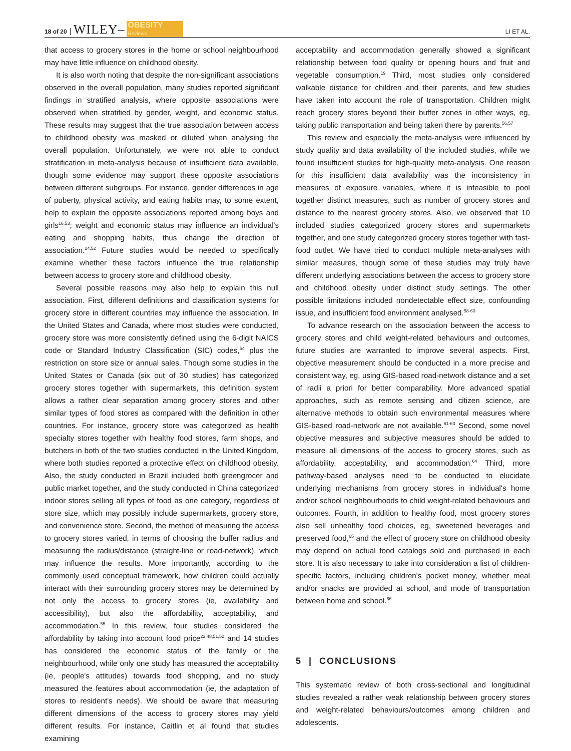18 of 20 WILEY– OBESITY
Reviews LI ET AL.
that access to grocery stores in the home or school neighbourhood may have little influence on childhood obesity.
It is also worth noting that despite the non-significant associations observed in the overall population, many studies reported significant findings in stratified analysis, where opposite associations were observed when stratified by gender, weight, and economic status. These results may suggest that the true association between access to childhood obesity was masked or diluted when analysing the overall population. Unfortunately, we were not able to conduct stratification in meta-analysis because of insufficient data available, though some evidence may support these opposite associations between different subgroups. For instance, gender differences in age of puberty, physical activity, and eating habits may, to some extent, help to explain the opposite associations reported among boys and girls<sup>16,53</sup>; weight and economic status may influence an individual's eating and shopping habits, thus change the direction of association.<sup>24,52</sup> Future studies would be needed to specifically examine whether these factors influence the true relationship between access to grocery store and childhood obesity.
Several possible reasons may also help to explain this null association. First, different definitions and classification systems for grocery store in different countries may influence the association. In the United States and Canada, where most studies were conducted, grocery store was more consistently defined using the 6-digit NAICS code or Standard Industry Classification (SIC) codes,<sup>54</sup> plus the restriction on store size or annual sales. Though some studies in the United States or Canada (six out of 30 studies) has categorized grocery stores together with supermarkets, this definition system allows a rather clear separation among grocery stores and other similar types of food stores as compared with the definition in other countries. For instance, grocery store was categorized as health specialty stores together with healthy food stores, farm shops, and butchers in both of the two studies conducted in the United Kingdom, where both studies reported a protective effect on childhood obesity. Also, the study conducted in Brazil included both greengrocer and public market together, and the study conducted in China categorized indoor stores selling all types of food as one category, regardless of store size, which may possibly include supermarkets, grocery store, and convenience store. Second, the method of measuring the access to grocery stores varied, in terms of choosing the buffer radius and measuring the radius/distance (straight-line or road-network), which may influence the results. More importantly, according to the commonly used conceptual framework, how children could actually interact with their surrounding grocery stores may be determined by not only the access to grocery stores (ie, availability and accessibility), but also the affordability, acceptability, and accommodation.<sup>55</sup> In this review, four studies considered the affordability by taking into account food price<sup>22,48,51,52</sup> and 14 studies has considered the economic status of the family or the neighbourhood, while only one study has measured the acceptability (ie, people's attitudes) towards food shopping, and no study measured the features about accommodation (ie, the adaptation of stores to resident's needs). We should be aware that measuring different dimensions of the access to grocery stores may yield different results. For instance, Caitlin et al found that studies examining
acceptability and accommodation generally showed a significant relationship between food quality or opening hours and fruit and vegetable consumption.<sup>19</sup> Third, most studies only considered walkable distance for children and their parents, and few studies have taken into account the role of transportation. Children might reach grocery stores beyond their buffer zones in other ways, eg, taking public transportation and being taken there by parents.<sup>56,57</sup>
This review and especially the meta-analysis were influenced by study quality and data availability of the included studies, while we found insufficient studies for high-quality meta-analysis. One reason for this insufficient data availability was the inconsistency in measures of exposure variables, where it is infeasible to pool together distinct measures, such as number of grocery stores and distance to the nearest grocery stores. Also, we observed that 10 included studies categorized grocery stores and supermarkets together, and one study categorized grocery stores together with fast-food outlet. We have tried to conduct multiple meta-analyses with similar measures, though some of these studies may truly have different underlying associations between the access to grocery store and childhood obesity under distinct study settings. The other possible limitations included nondetectable effect size, confounding issue, and insufficient food environment analysed.<sup>58-60</sup>
To advance research on the association between the access to grocery stores and child weight-related behaviours and outcomes, future studies are warranted to improve several aspects. First, objective measurement should be conducted in a more precise and consistent way, eg, using GIS-based road-network distance and a set of radii a priori for better comparability. More advanced spatial approaches, such as remote sensing and citizen science, are alternative methods to obtain such environmental measures where GIS-based road-network are not available.<sup>61-63</sup> Second, some novel objective measures and subjective measures should be added to measure all dimensions of the access to grocery stores, such as affordability, acceptability, and accommodation.<sup>64</sup> Third, more pathway-based analyses need to be conducted to elucidate underlying mechanisms from grocery stores in individual's home and/or school neighbourhoods to child weight-related behaviours and outcomes. Fourth, in addition to healthy food, most grocery stores also sell unhealthy food choices, eg, sweetened beverages and preserved food,<sup>65</sup> and the effect of grocery store on childhood obesity may depend on actual food catalogs sold and purchased in each store. It is also necessary to take into consideration a list of children-specific factors, including children's pocket money, whether meal and/or snacks are provided at school, and mode of transportation between home and school.<sup>66</sup>
5 | CONCLUSIONS
This systematic review of both cross-sectional and longitudinal studies revealed a rather weak relationship between grocery stores and weight-related behaviours/outcomes among children and adolescents.